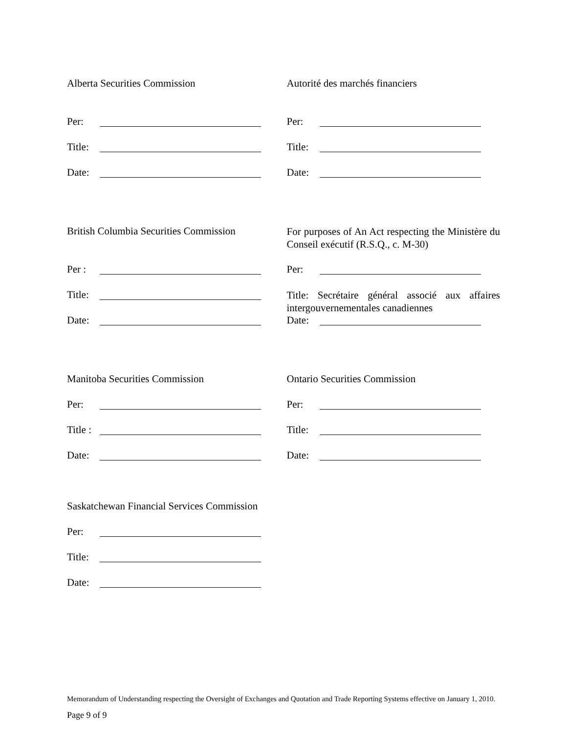Alberta Securities Commission
Per:
Title:
Date:
Autorité des marchés financiers
Per:
Title:
Date:
British Columbia Securities Commission
Per :
Title:
Date:
For purposes of An Act respecting the Ministère du Conseil exécutif (R.S.Q., c. M-30)
Per:
Title: Secrétaire général associé aux affaires intergouvernementales canadiennes
Date:
Manitoba Securities Commission
Per:
Title :
Date:
Ontario Securities Commission
Per:
Title:
Date:
Saskatchewan Financial Services Commission
Per:
Title:
Date:
Memorandum of Understanding respecting the Oversight of Exchanges and Quotation and Trade Reporting Systems effective on January 1, 2010.
Page 9 of 9